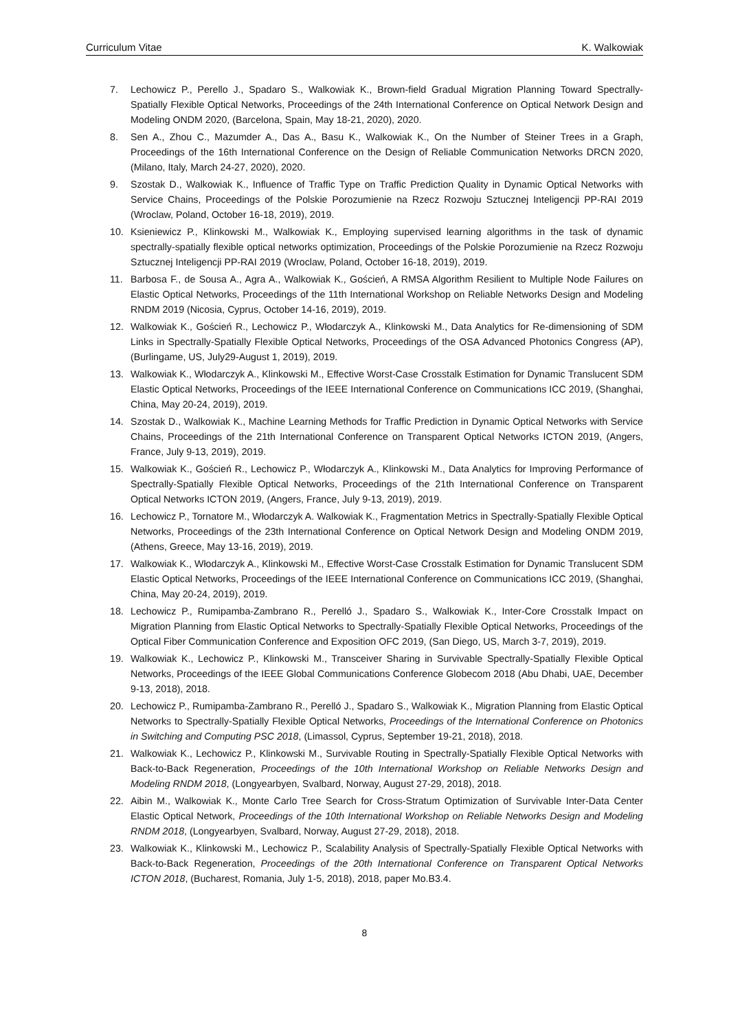Curriculum Vitae K. Walkowiak
7. Lechowicz P., Perello J., Spadaro S., Walkowiak K., Brown-field Gradual Migration Planning Toward Spectrally-Spatially Flexible Optical Networks, Proceedings of the 24th International Conference on Optical Network Design and Modeling ONDM 2020, (Barcelona, Spain, May 18-21, 2020), 2020.
8. Sen A., Zhou C., Mazumder A., Das A., Basu K., Walkowiak K., On the Number of Steiner Trees in a Graph, Proceedings of the 16th International Conference on the Design of Reliable Communication Networks DRCN 2020, (Milano, Italy, March 24-27, 2020), 2020.
9. Szostak D., Walkowiak K., Influence of Traffic Type on Traffic Prediction Quality in Dynamic Optical Networks with Service Chains, Proceedings of the Polskie Porozumienie na Rzecz Rozwoju Sztucznej Inteligencji PP-RAI 2019 (Wroclaw, Poland, October 16-18, 2019), 2019.
10. Ksieniewicz P., Klinkowski M., Walkowiak K., Employing supervised learning algorithms in the task of dynamic spectrally-spatially flexible optical networks optimization, Proceedings of the Polskie Porozumienie na Rzecz Rozwoju Sztucznej Inteligencji PP-RAI 2019 (Wroclaw, Poland, October 16-18, 2019), 2019.
11. Barbosa F., de Sousa A., Agra A., Walkowiak K., Goścień, A RMSA Algorithm Resilient to Multiple Node Failures on Elastic Optical Networks, Proceedings of the 11th International Workshop on Reliable Networks Design and Modeling RNDM 2019 (Nicosia, Cyprus, October 14-16, 2019), 2019.
12. Walkowiak K., Goścień R., Lechowicz P., Włodarczyk A., Klinkowski M., Data Analytics for Re-dimensioning of SDM Links in Spectrally-Spatially Flexible Optical Networks, Proceedings of the OSA Advanced Photonics Congress (AP), (Burlingame, US, July29-August 1, 2019), 2019.
13. Walkowiak K., Włodarczyk A., Klinkowski M., Effective Worst-Case Crosstalk Estimation for Dynamic Translucent SDM Elastic Optical Networks, Proceedings of the IEEE International Conference on Communications ICC 2019, (Shanghai, China, May 20-24, 2019), 2019.
14. Szostak D., Walkowiak K., Machine Learning Methods for Traffic Prediction in Dynamic Optical Networks with Service Chains, Proceedings of the 21th International Conference on Transparent Optical Networks ICTON 2019, (Angers, France, July 9-13, 2019), 2019.
15. Walkowiak K., Goścień R., Lechowicz P., Włodarczyk A., Klinkowski M., Data Analytics for Improving Performance of Spectrally-Spatially Flexible Optical Networks, Proceedings of the 21th International Conference on Transparent Optical Networks ICTON 2019, (Angers, France, July 9-13, 2019), 2019.
16. Lechowicz P., Tornatore M., Włodarczyk A. Walkowiak K., Fragmentation Metrics in Spectrally-Spatially Flexible Optical Networks, Proceedings of the 23th International Conference on Optical Network Design and Modeling ONDM 2019, (Athens, Greece, May 13-16, 2019), 2019.
17. Walkowiak K., Włodarczyk A., Klinkowski M., Effective Worst-Case Crosstalk Estimation for Dynamic Translucent SDM Elastic Optical Networks, Proceedings of the IEEE International Conference on Communications ICC 2019, (Shanghai, China, May 20-24, 2019), 2019.
18. Lechowicz P., Rumipamba-Zambrano R., Perelló J., Spadaro S., Walkowiak K., Inter-Core Crosstalk Impact on Migration Planning from Elastic Optical Networks to Spectrally-Spatially Flexible Optical Networks, Proceedings of the Optical Fiber Communication Conference and Exposition OFC 2019, (San Diego, US, March 3-7, 2019), 2019.
19. Walkowiak K., Lechowicz P., Klinkowski M., Transceiver Sharing in Survivable Spectrally-Spatially Flexible Optical Networks, Proceedings of the IEEE Global Communications Conference Globecom 2018 (Abu Dhabi, UAE, December 9-13, 2018), 2018.
20. Lechowicz P., Rumipamba-Zambrano R., Perelló J., Spadaro S., Walkowiak K., Migration Planning from Elastic Optical Networks to Spectrally-Spatially Flexible Optical Networks, Proceedings of the International Conference on Photonics in Switching and Computing PSC 2018, (Limassol, Cyprus, September 19-21, 2018), 2018.
21. Walkowiak K., Lechowicz P., Klinkowski M., Survivable Routing in Spectrally-Spatially Flexible Optical Networks with Back-to-Back Regeneration, Proceedings of the 10th International Workshop on Reliable Networks Design and Modeling RNDM 2018, (Longyearbyen, Svalbard, Norway, August 27-29, 2018), 2018.
22. Aibin M., Walkowiak K., Monte Carlo Tree Search for Cross-Stratum Optimization of Survivable Inter-Data Center Elastic Optical Network, Proceedings of the 10th International Workshop on Reliable Networks Design and Modeling RNDM 2018, (Longyearbyen, Svalbard, Norway, August 27-29, 2018), 2018.
23. Walkowiak K., Klinkowski M., Lechowicz P., Scalability Analysis of Spectrally-Spatially Flexible Optical Networks with Back-to-Back Regeneration, Proceedings of the 20th International Conference on Transparent Optical Networks ICTON 2018, (Bucharest, Romania, July 1-5, 2018), 2018, paper Mo.B3.4.
8